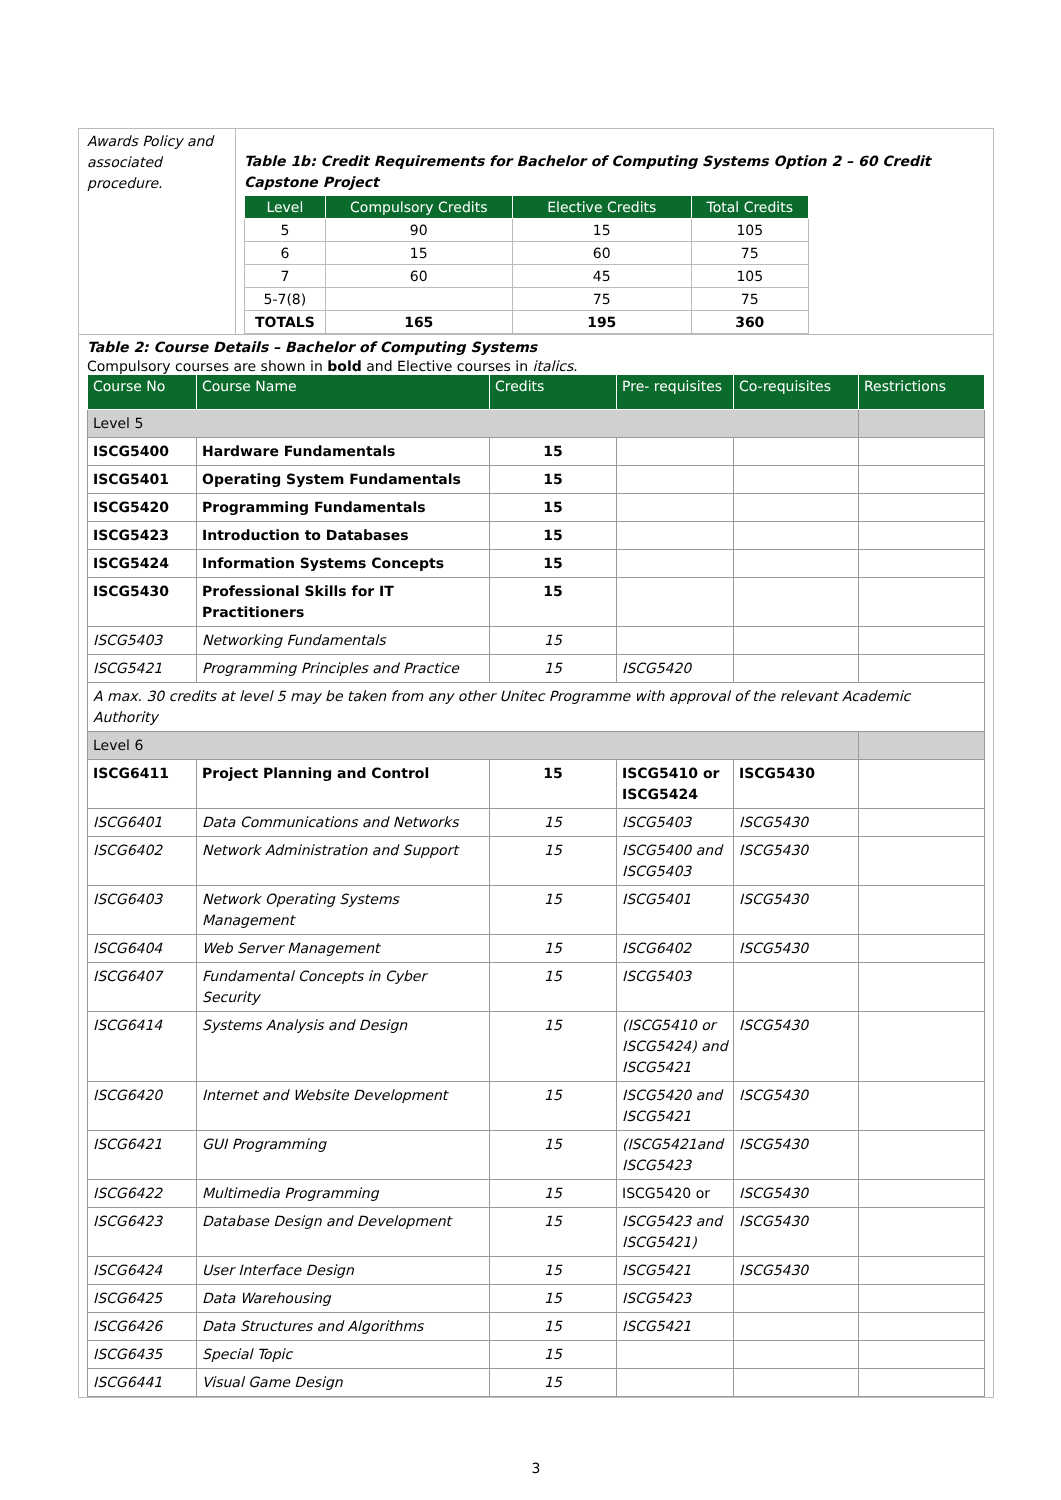Awards Policy and associated procedure.
Table 1b: Credit Requirements for Bachelor of Computing Systems Option 2 – 60 Credit Capstone Project
| Level | Compulsory Credits | Elective Credits | Total Credits |
| --- | --- | --- | --- |
| 5 | 90 | 15 | 105 |
| 6 | 15 | 60 | 75 |
| 7 | 60 | 45 | 105 |
| 5-7(8) | | 75 | 75 |
| TOTALS | 165 | 195 | 360 |
Table 2: Course Details – Bachelor of Computing Systems
Compulsory courses are shown in bold and Elective courses in italics.
| Course No | Course Name | Credits | Pre- requisites | Co-requisites | Restrictions |
| --- | --- | --- | --- | --- | --- |
| Level 5 | | | | | |
| ISCG5400 | Hardware Fundamentals | 15 | | | |
| ISCG5401 | Operating System Fundamentals | 15 | | | |
| ISCG5420 | Programming Fundamentals | 15 | | | |
| ISCG5423 | Introduction to Databases | 15 | | | |
| ISCG5424 | Information Systems Concepts | 15 | | | |
| ISCG5430 | Professional Skills for IT Practitioners | 15 | | | |
| ISCG5403 | Networking Fundamentals | 15 | | | |
| ISCG5421 | Programming Principles and Practice | 15 | ISCG5420 | | |
| A max. 30 credits at level 5 may be taken from any other Unitec Programme with approval of the relevant Academic Authority | | | | | |
| Level 6 | | | | | |
| ISCG6411 | Project Planning and Control | 15 | ISCG5410 or ISCG5424 | ISCG5430 | |
| ISCG6401 | Data Communications and Networks | 15 | ISCG5403 | ISCG5430 | |
| ISCG6402 | Network Administration and Support | 15 | ISCG5400 and ISCG5403 | ISCG5430 | |
| ISCG6403 | Network Operating Systems Management | 15 | ISCG5401 | ISCG5430 | |
| ISCG6404 | Web Server Management | 15 | ISCG6402 | ISCG5430 | |
| ISCG6407 | Fundamental Concepts in Cyber Security | 15 | ISCG5403 | | |
| ISCG6414 | Systems Analysis and Design | 15 | (ISCG5410 or ISCG5424) and ISCG5421 | ISCG5430 | |
| ISCG6420 | Internet and Website Development | 15 | ISCG5420 and ISCG5421 | ISCG5430 | |
| ISCG6421 | GUI Programming | 15 | (ISCG5421and ISCG5423 | ISCG5430 | |
| ISCG6422 | Multimedia Programming | 15 | ISCG5420 or | ISCG5430 | |
| ISCG6423 | Database Design and Development | 15 | ISCG5423 and ISCG5421) | ISCG5430 | |
| ISCG6424 | User Interface Design | 15 | ISCG5421 | ISCG5430 | |
| ISCG6425 | Data Warehousing | 15 | ISCG5423 | | |
| ISCG6426 | Data Structures and Algorithms | 15 | ISCG5421 | | |
| ISCG6435 | Special Topic | 15 | | | |
| ISCG6441 | Visual Game Design | 15 | | | |
3